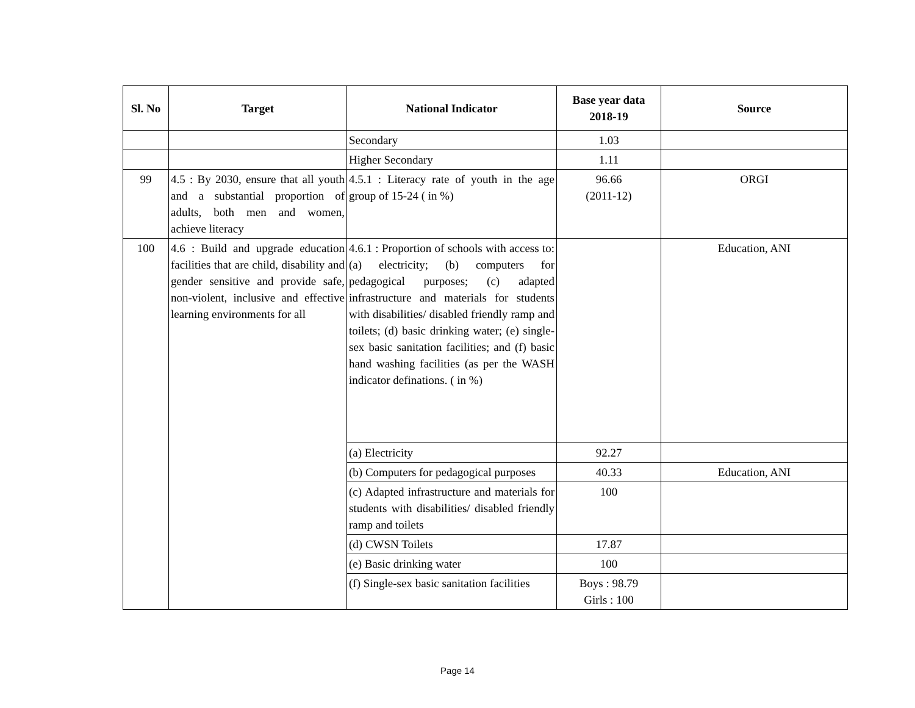| Sl. No | Target | National Indicator | Base year data 2018-19 | Source |
| --- | --- | --- | --- | --- |
| | | Secondary | 1.03 | |
| | | Higher Secondary | 1.11 | |
| 99 | 4.5 : By 2030, ensure that all youth and a substantial proportion of adults, both men and women, achieve literacy | 4.5.1 : Literacy rate of youth in the age group of 15-24 ( in %) | 96.66 (2011-12) | ORGI |
| 100 | 4.6 : Build and upgrade education facilities that are child, disability and gender sensitive and provide safe, non-violent, inclusive and effective learning environments for all | 4.6.1 : Proportion of schools with access to: (a) electricity; (b) computers for pedagogical purposes; (c) adapted infrastructure and materials for students with disabilities/ disabled friendly ramp and toilets; (d) basic drinking water; (e) single-sex basic sanitation facilities; and (f) basic hand washing facilities (as per the WASH indicator definations. ( in %) | | Education, ANI |
| | | (a) Electricity | 92.27 | |
| | | (b) Computers for pedagogical purposes | 40.33 | Education, ANI |
| | | (c) Adapted infrastructure and materials for students with disabilities/ disabled friendly ramp and toilets | 100 | |
| | | (d) CWSN Toilets | 17.87 | |
| | | (e) Basic drinking water | 100 | |
| | | (f) Single-sex basic sanitation facilities | Boys : 98.79 Girls : 100 | |
Page 14